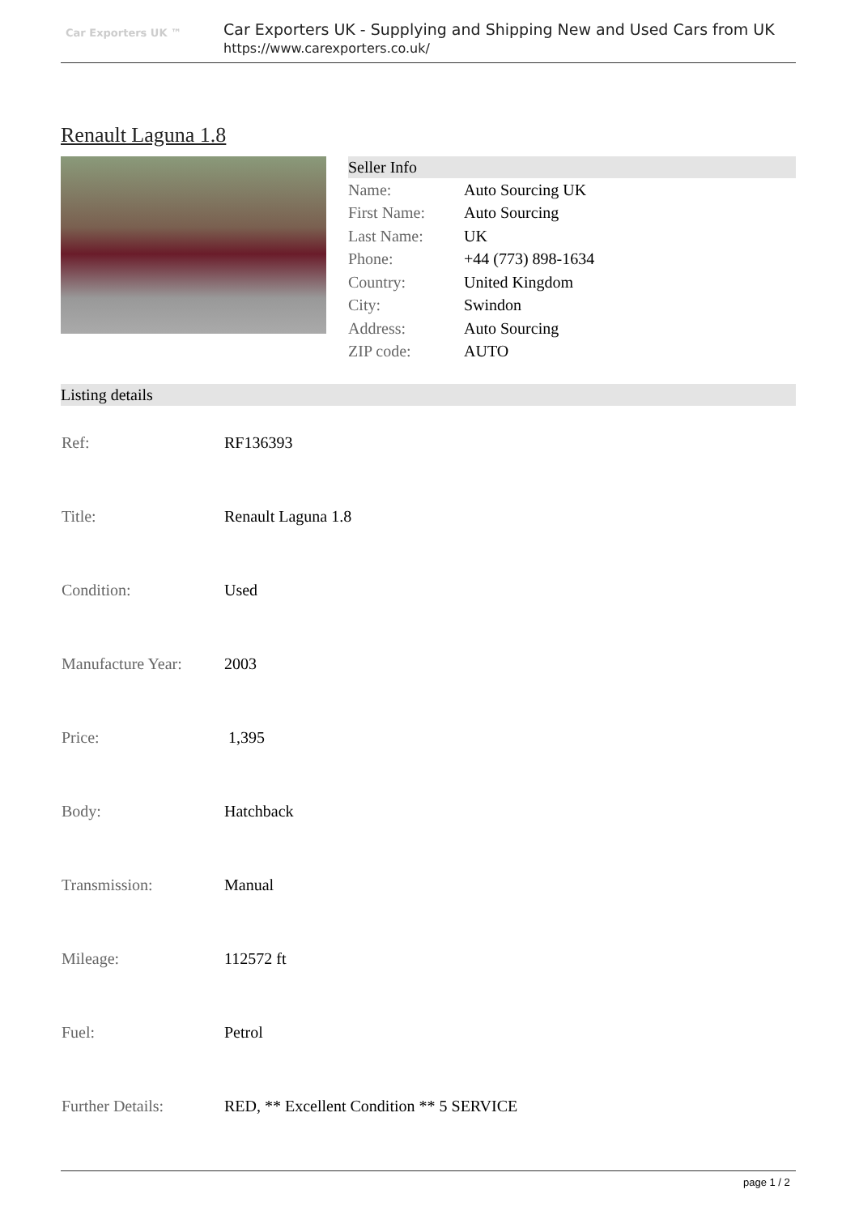Car Exporters UK ™
Car Exporters UK - Supplying and Shipping New and Used Cars from UK
https://www.carexporters.co.uk/
Renault Laguna 1.8
Seller Info
| Name: | Auto Sourcing UK |
| First Name: | Auto Sourcing |
| Last Name: | UK |
| Phone: | +44 (773) 898-1634 |
| Country: | United Kingdom |
| City: | Swindon |
| Address: | Auto Sourcing |
| ZIP code: | AUTO |
Listing details
| Ref: | RF136393 |
| Title: | Renault Laguna 1.8 |
| Condition: | Used |
| Manufacture Year: | 2003 |
| Price: | 1,395 |
| Body: | Hatchback |
| Transmission: | Manual |
| Mileage: | 112572 ft |
| Fuel: | Petrol |
| Further Details: | RED, ** Excellent Condition ** 5 SERVICE |
page 1 / 2